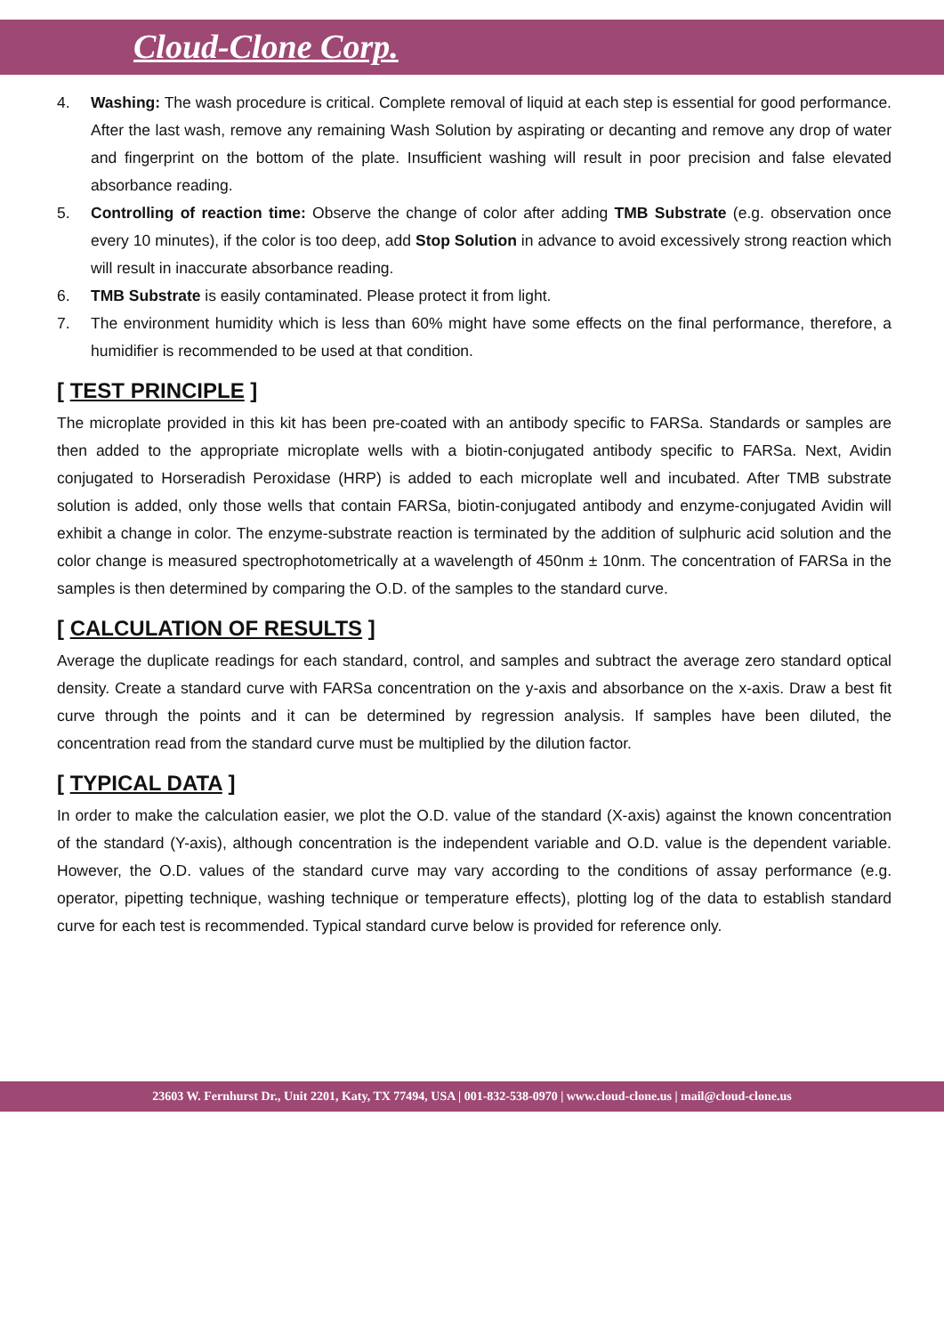Cloud-Clone Corp.
4. Washing: The wash procedure is critical. Complete removal of liquid at each step is essential for good performance. After the last wash, remove any remaining Wash Solution by aspirating or decanting and remove any drop of water and fingerprint on the bottom of the plate. Insufficient washing will result in poor precision and false elevated absorbance reading.
5. Controlling of reaction time: Observe the change of color after adding TMB Substrate (e.g. observation once every 10 minutes), if the color is too deep, add Stop Solution in advance to avoid excessively strong reaction which will result in inaccurate absorbance reading.
6. TMB Substrate is easily contaminated. Please protect it from light.
7. The environment humidity which is less than 60% might have some effects on the final performance, therefore, a humidifier is recommended to be used at that condition.
[ TEST PRINCIPLE ]
The microplate provided in this kit has been pre-coated with an antibody specific to FARSa. Standards or samples are then added to the appropriate microplate wells with a biotin-conjugated antibody specific to FARSa. Next, Avidin conjugated to Horseradish Peroxidase (HRP) is added to each microplate well and incubated. After TMB substrate solution is added, only those wells that contain FARSa, biotin-conjugated antibody and enzyme-conjugated Avidin will exhibit a change in color. The enzyme-substrate reaction is terminated by the addition of sulphuric acid solution and the color change is measured spectrophotometrically at a wavelength of 450nm ± 10nm. The concentration of FARSa in the samples is then determined by comparing the O.D. of the samples to the standard curve.
[ CALCULATION OF RESULTS ]
Average the duplicate readings for each standard, control, and samples and subtract the average zero standard optical density. Create a standard curve with FARSa concentration on the y-axis and absorbance on the x-axis. Draw a best fit curve through the points and it can be determined by regression analysis. If samples have been diluted, the concentration read from the standard curve must be multiplied by the dilution factor.
[ TYPICAL DATA ]
In order to make the calculation easier, we plot the O.D. value of the standard (X-axis) against the known concentration of the standard (Y-axis), although concentration is the independent variable and O.D. value is the dependent variable. However, the O.D. values of the standard curve may vary according to the conditions of assay performance (e.g. operator, pipetting technique, washing technique or temperature effects), plotting log of the data to establish standard curve for each test is recommended. Typical standard curve below is provided for reference only.
23603 W. Fernhurst Dr., Unit 2201, Katy, TX 77494, USA | 001-832-538-0970 | www.cloud-clone.us | mail@cloud-clone.us